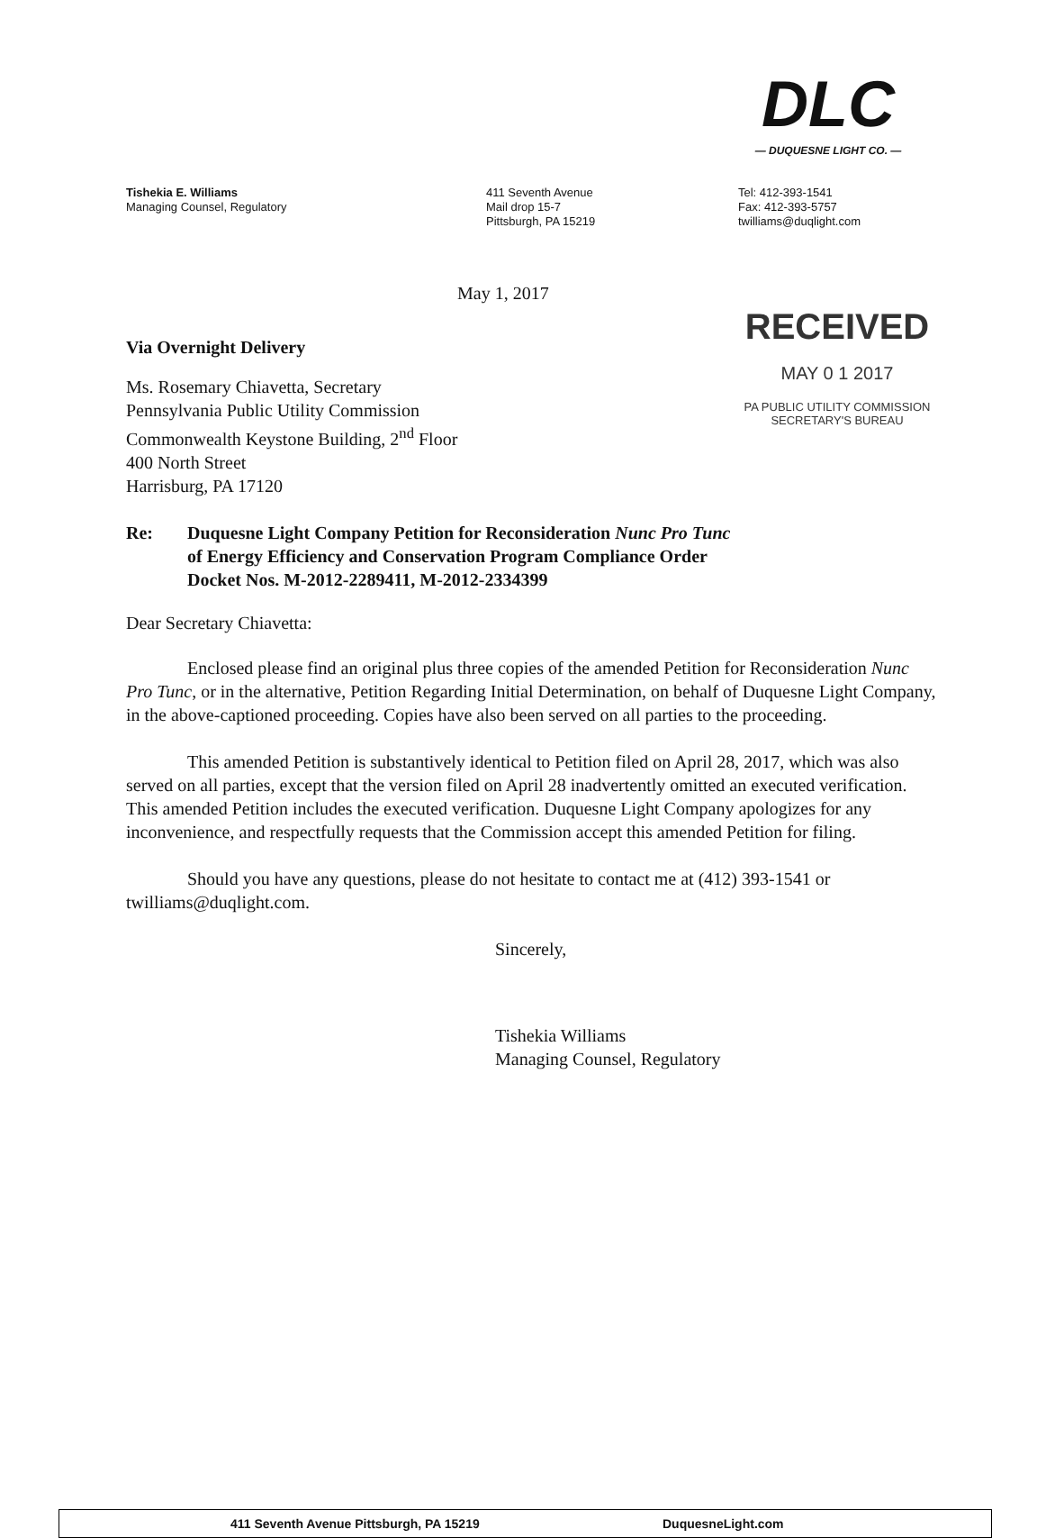DLC
— DUQUESNE LIGHT CO. —
Tishekia E. Williams
Managing Counsel, Regulatory
411 Seventh Avenue
Mail drop 15-7
Pittsburgh, PA 15219
Tel: 412-393-1541
Fax: 412-393-5757
twilliams@duqlight.com
RECEIVED
MAY 0 1 2017
PA PUBLIC UTILITY COMMISSION
SECRETARY'S BUREAU
May 1, 2017
Via Overnight Delivery
Ms. Rosemary Chiavetta, Secretary
Pennsylvania Public Utility Commission
Commonwealth Keystone Building, 2<sup>nd</sup> Floor
400 North Street
Harrisburg, PA 17120
Re: Duquesne Light Company Petition for Reconsideration Nunc Pro Tunc
of Energy Efficiency and Conservation Program Compliance Order
Docket Nos. M-2012-2289411, M-2012-2334399
Dear Secretary Chiavetta:
Enclosed please find an original plus three copies of the amended Petition for Reconsideration Nunc Pro Tunc, or in the alternative, Petition Regarding Initial Determination, on behalf of Duquesne Light Company, in the above-captioned proceeding. Copies have also been served on all parties to the proceeding.
This amended Petition is substantively identical to Petition filed on April 28, 2017, which was also served on all parties, except that the version filed on April 28 inadvertently omitted an executed verification. This amended Petition includes the executed verification. Duquesne Light Company apologizes for any inconvenience, and respectfully requests that the Commission accept this amended Petition for filing.
Should you have any questions, please do not hesitate to contact me at (412) 393-1541 or twilliams@duqlight.com.
Sincerely,
Tishekia Williams
Managing Counsel, Regulatory
411 Seventh Avenue Pittsburgh, PA 15219 DuquesneLight.com